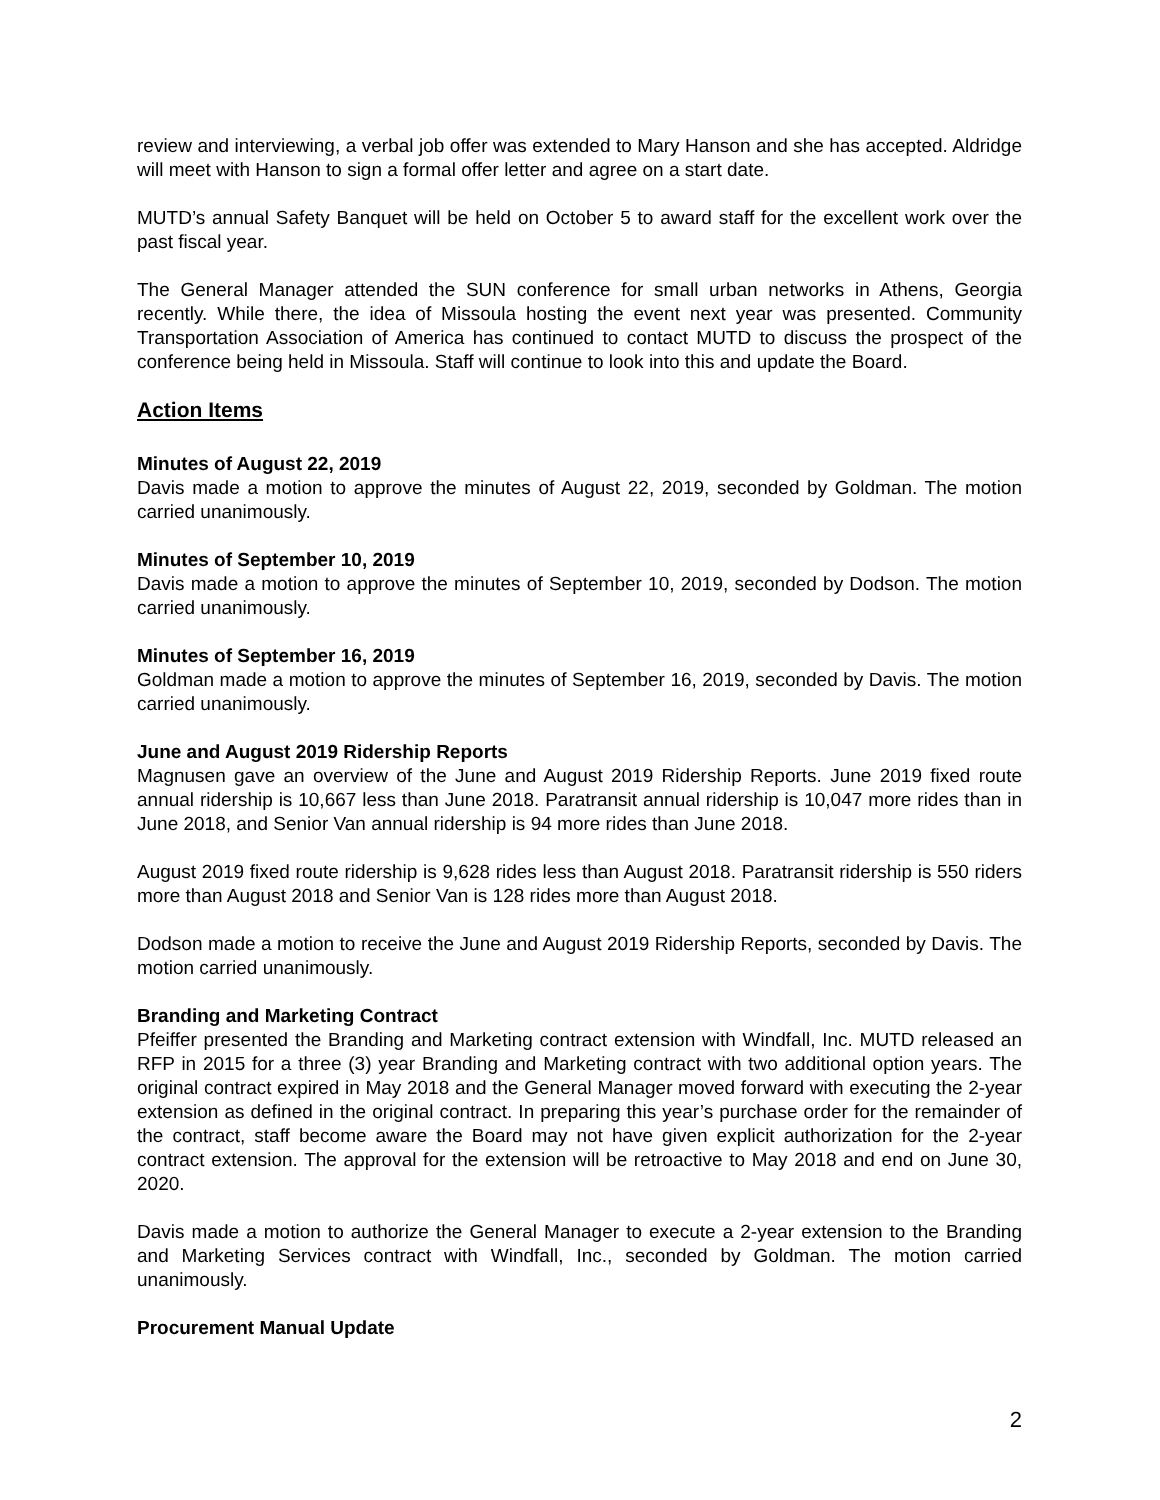review and interviewing, a verbal job offer was extended to Mary Hanson and she has accepted. Aldridge will meet with Hanson to sign a formal offer letter and agree on a start date.
MUTD’s annual Safety Banquet will be held on October 5 to award staff for the excellent work over the past fiscal year.
The General Manager attended the SUN conference for small urban networks in Athens, Georgia recently. While there, the idea of Missoula hosting the event next year was presented. Community Transportation Association of America has continued to contact MUTD to discuss the prospect of the conference being held in Missoula. Staff will continue to look into this and update the Board.
Action Items
Minutes of August 22, 2019
Davis made a motion to approve the minutes of August 22, 2019, seconded by Goldman. The motion carried unanimously.
Minutes of September 10, 2019
Davis made a motion to approve the minutes of September 10, 2019, seconded by Dodson. The motion carried unanimously.
Minutes of September 16, 2019
Goldman made a motion to approve the minutes of September 16, 2019, seconded by Davis. The motion carried unanimously.
June and August 2019 Ridership Reports
Magnusen gave an overview of the June and August 2019 Ridership Reports. June 2019 fixed route annual ridership is 10,667 less than June 2018. Paratransit annual ridership is 10,047 more rides than in June 2018, and Senior Van annual ridership is 94 more rides than June 2018.
August 2019 fixed route ridership is 9,628 rides less than August 2018. Paratransit ridership is 550 riders more than August 2018 and Senior Van is 128 rides more than August 2018.
Dodson made a motion to receive the June and August 2019 Ridership Reports, seconded by Davis. The motion carried unanimously.
Branding and Marketing Contract
Pfeiffer presented the Branding and Marketing contract extension with Windfall, Inc. MUTD released an RFP in 2015 for a three (3) year Branding and Marketing contract with two additional option years. The original contract expired in May 2018 and the General Manager moved forward with executing the 2-year extension as defined in the original contract. In preparing this year’s purchase order for the remainder of the contract, staff become aware the Board may not have given explicit authorization for the 2-year contract extension. The approval for the extension will be retroactive to May 2018 and end on June 30, 2020.
Davis made a motion to authorize the General Manager to execute a 2-year extension to the Branding and Marketing Services contract with Windfall, Inc., seconded by Goldman. The motion carried unanimously.
Procurement Manual Update
2